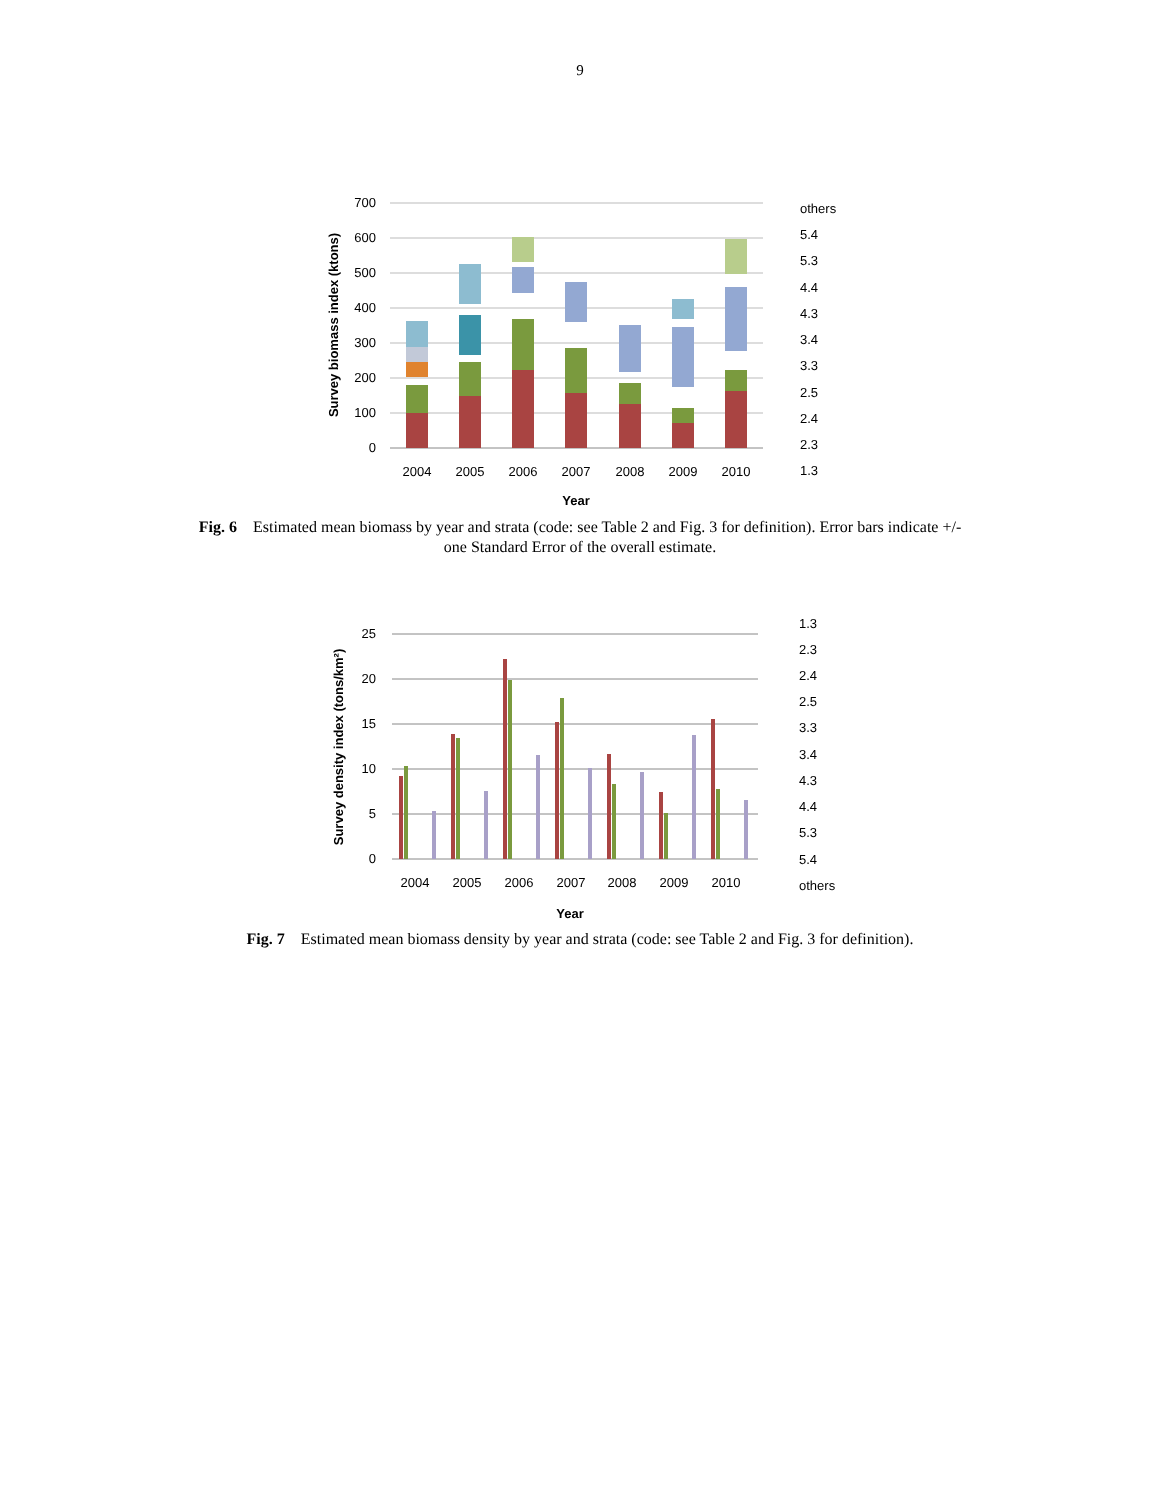9
700
600
500
400
300
200
100
0
Survey biomass index (ktons)
2004
2005
2006
2007
2008
2009
2010
Year
others
5.4
5.3
4.4
4.3
3.4
3.3
2.5
2.4
2.3
1.3
Fig. 6 Estimated mean biomass by year and strata (code: see Table 2 and Fig. 3 for definition). Error bars indicate +/- one Standard Error of the overall estimate.
25
20
15
10
5
0
Survey density index (tons/km²)
2004
2005
2006
2007
2008
2009
2010
Year
1.3
2.3
2.4
2.5
3.3
3.4
4.3
4.4
5.3
5.4
others
Fig. 7 Estimated mean biomass density by year and strata (code: see Table 2 and Fig. 3 for definition).